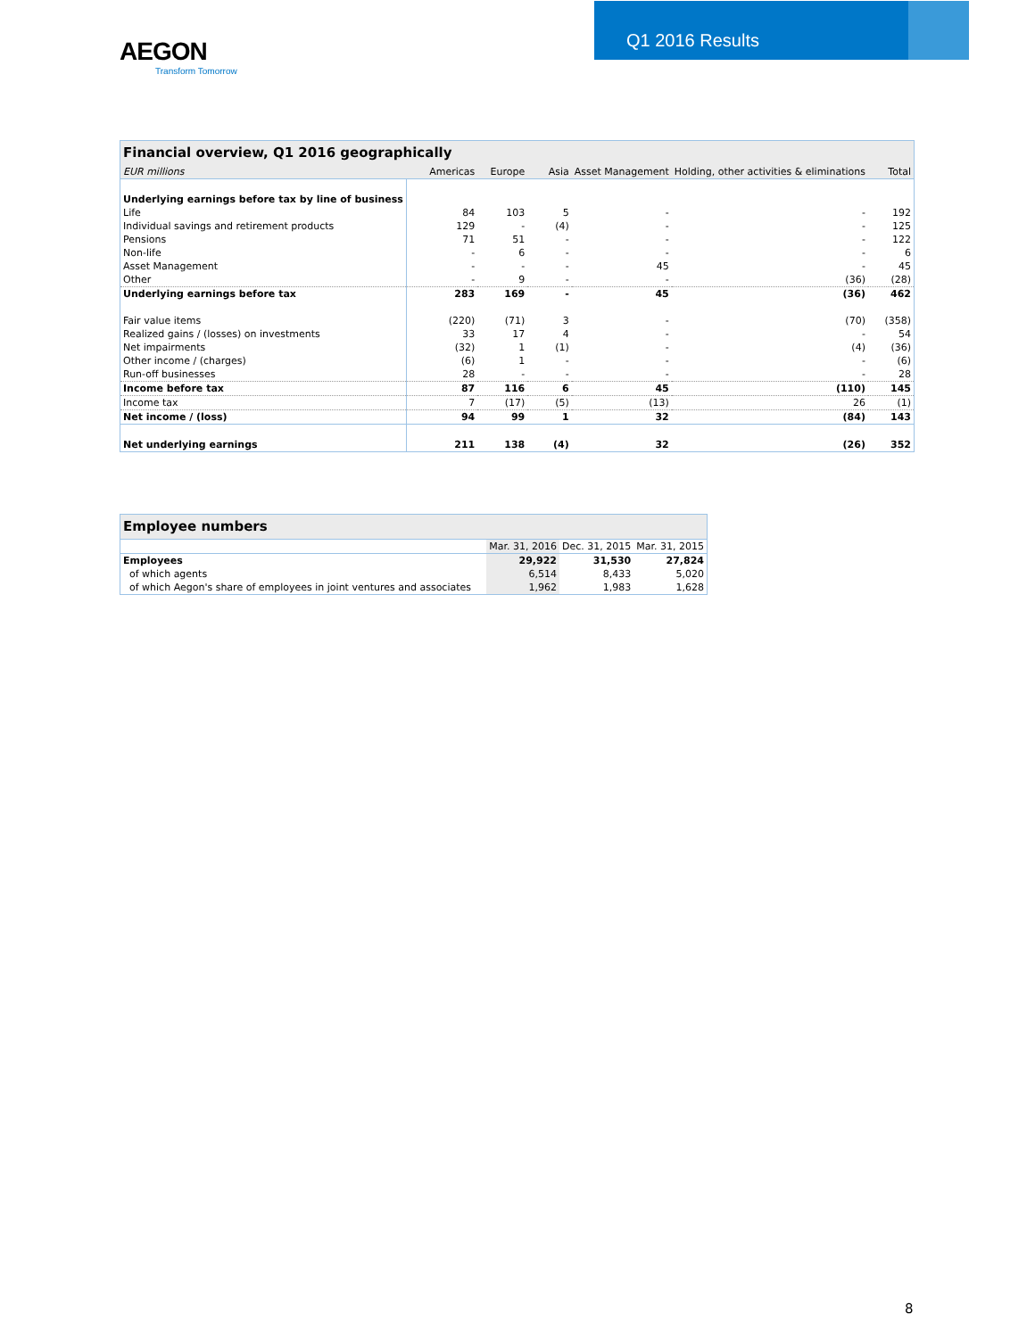AEGON
Transform Tomorrow
Q1 2016 Results
| Financial overview, Q1 2016 geographically | | | | | | |
| --- | --- | --- | --- | --- | --- | --- |
| EUR millions | Americas | Europe | Asia | Asset Management | Holding, other activities & eliminations | Total |
| Underlying earnings before tax by line of business | | | | | | |
| Life | 84 | 103 | 5 | - | - | 192 |
| Individual savings and retirement products | 129 | - | (4) | - | - | 125 |
| Pensions | 71 | 51 | - | - | - | 122 |
| Non-life | - | 6 | - | - | - | 6 |
| Asset Management | - | - | - | 45 | - | 45 |
| Other | - | 9 | - | - | (36) | (28) |
| Underlying earnings before tax | 283 | 169 | - | 45 | (36) | 462 |
| Fair value items | (220) | (71) | 3 | - | (70) | (358) |
| Realized gains / (losses) on investments | 33 | 17 | 4 | - | - | 54 |
| Net impairments | (32) | 1 | (1) | - | (4) | (36) |
| Other income / (charges) | (6) | 1 | - | - | - | (6) |
| Run-off businesses | 28 | - | - | - | - | 28 |
| Income before tax | 87 | 116 | 6 | 45 | (110) | 145 |
| Income tax | 7 | (17) | (5) | (13) | 26 | (1) |
| Net income / (loss) | 94 | 99 | 1 | 32 | (84) | 143 |
| Net underlying earnings | 211 | 138 | (4) | 32 | (26) | 352 |
| Employee numbers | | | |
| --- | --- | --- | --- |
| | Mar. 31, 2016 | Dec. 31, 2015 | Mar. 31, 2015 |
| Employees | 29,922 | 31,530 | 27,824 |
| of which agents | 6,514 | 8,433 | 5,020 |
| of which Aegon's share of employees in joint ventures and associates | 1,962 | 1,983 | 1,628 |
8